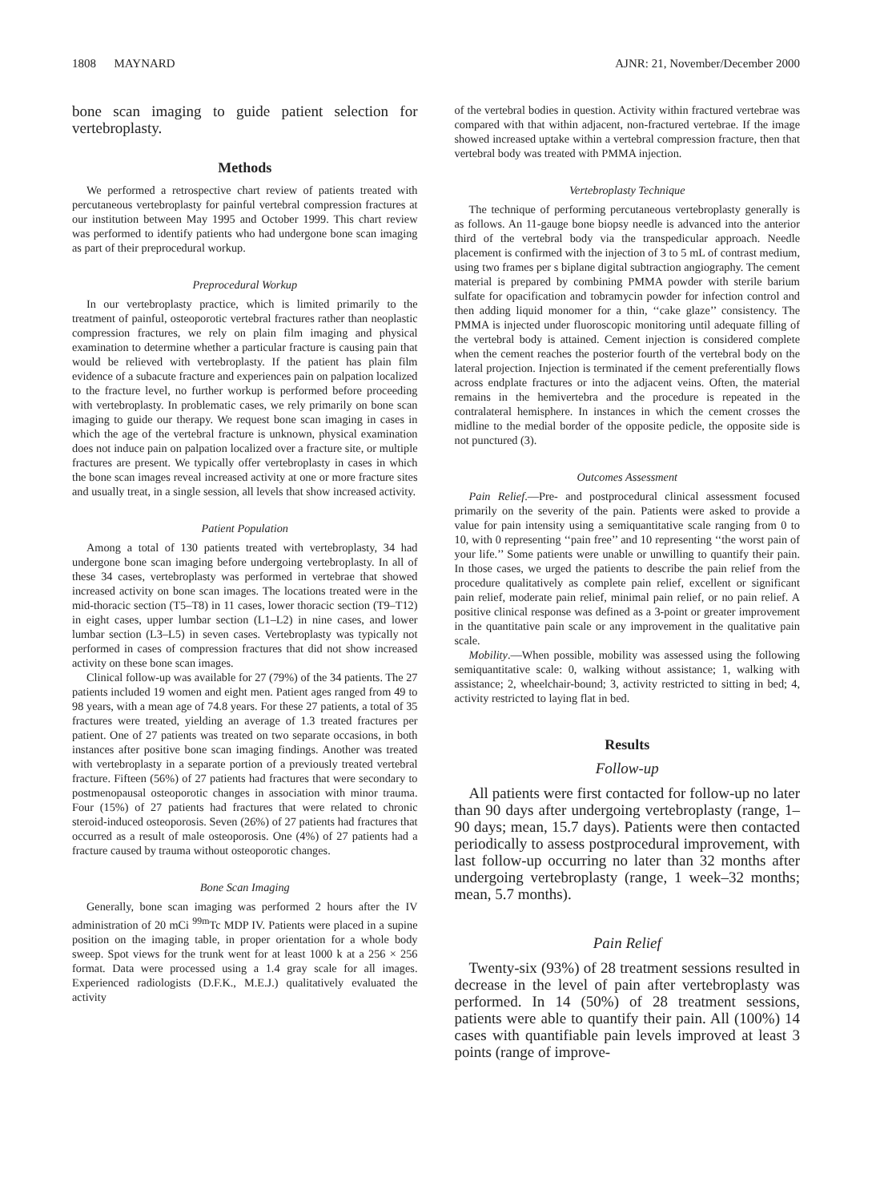1808 MAYNARD AJNR: 21, November/December 2000
bone scan imaging to guide patient selection for vertebroplasty.
Methods
We performed a retrospective chart review of patients treated with percutaneous vertebroplasty for painful vertebral compression fractures at our institution between May 1995 and October 1999. This chart review was performed to identify patients who had undergone bone scan imaging as part of their preprocedural workup.
Preprocedural Workup
In our vertebroplasty practice, which is limited primarily to the treatment of painful, osteoporotic vertebral fractures rather than neoplastic compression fractures, we rely on plain film imaging and physical examination to determine whether a particular fracture is causing pain that would be relieved with vertebroplasty. If the patient has plain film evidence of a subacute fracture and experiences pain on palpation localized to the fracture level, no further workup is performed before proceeding with vertebroplasty. In problematic cases, we rely primarily on bone scan imaging to guide our therapy. We request bone scan imaging in cases in which the age of the vertebral fracture is unknown, physical examination does not induce pain on palpation localized over a fracture site, or multiple fractures are present. We typically offer vertebroplasty in cases in which the bone scan images reveal increased activity at one or more fracture sites and usually treat, in a single session, all levels that show increased activity.
Patient Population
Among a total of 130 patients treated with vertebroplasty, 34 had undergone bone scan imaging before undergoing vertebroplasty. In all of these 34 cases, vertebroplasty was performed in vertebrae that showed increased activity on bone scan images. The locations treated were in the mid-thoracic section (T5–T8) in 11 cases, lower thoracic section (T9–T12) in eight cases, upper lumbar section (L1–L2) in nine cases, and lower lumbar section (L3–L5) in seven cases. Vertebroplasty was typically not performed in cases of compression fractures that did not show increased activity on these bone scan images.
Clinical follow-up was available for 27 (79%) of the 34 patients. The 27 patients included 19 women and eight men. Patient ages ranged from 49 to 98 years, with a mean age of 74.8 years. For these 27 patients, a total of 35 fractures were treated, yielding an average of 1.3 treated fractures per patient. One of 27 patients was treated on two separate occasions, in both instances after positive bone scan imaging findings. Another was treated with vertebroplasty in a separate portion of a previously treated vertebral fracture. Fifteen (56%) of 27 patients had fractures that were secondary to postmenopausal osteoporotic changes in association with minor trauma. Four (15%) of 27 patients had fractures that were related to chronic steroid-induced osteoporosis. Seven (26%) of 27 patients had fractures that occurred as a result of male osteoporosis. One (4%) of 27 patients had a fracture caused by trauma without osteoporotic changes.
Bone Scan Imaging
Generally, bone scan imaging was performed 2 hours after the IV administration of 20 mCi <sup>99m</sup>Tc MDP IV. Patients were placed in a supine position on the imaging table, in proper orientation for a whole body sweep. Spot views for the trunk went for at least 1000 k at a 256 × 256 format. Data were processed using a 1.4 gray scale for all images. Experienced radiologists (D.F.K., M.E.J.) qualitatively evaluated the activity
of the vertebral bodies in question. Activity within fractured vertebrae was compared with that within adjacent, non-fractured vertebrae. If the image showed increased uptake within a vertebral compression fracture, then that vertebral body was treated with PMMA injection.
Vertebroplasty Technique
The technique of performing percutaneous vertebroplasty generally is as follows. An 11-gauge bone biopsy needle is advanced into the anterior third of the vertebral body via the transpedicular approach. Needle placement is confirmed with the injection of 3 to 5 mL of contrast medium, using two frames per s biplane digital subtraction angiography. The cement material is prepared by combining PMMA powder with sterile barium sulfate for opacification and tobramycin powder for infection control and then adding liquid monomer for a thin, ‘‘cake glaze’’ consistency. The PMMA is injected under fluoroscopic monitoring until adequate filling of the vertebral body is attained. Cement injection is considered complete when the cement reaches the posterior fourth of the vertebral body on the lateral projection. Injection is terminated if the cement preferentially flows across endplate fractures or into the adjacent veins. Often, the material remains in the hemivertebra and the procedure is repeated in the contralateral hemisphere. In instances in which the cement crosses the midline to the medial border of the opposite pedicle, the opposite side is not punctured (3).
Outcomes Assessment
Pain Relief.—Pre- and postprocedural clinical assessment focused primarily on the severity of the pain. Patients were asked to provide a value for pain intensity using a semiquantitative scale ranging from 0 to 10, with 0 representing ‘‘pain free’’ and 10 representing ‘‘the worst pain of your life.’’ Some patients were unable or unwilling to quantify their pain. In those cases, we urged the patients to describe the pain relief from the procedure qualitatively as complete pain relief, excellent or significant pain relief, moderate pain relief, minimal pain relief, or no pain relief. A positive clinical response was defined as a 3-point or greater improvement in the quantitative pain scale or any improvement in the qualitative pain scale.
Mobility.—When possible, mobility was assessed using the following semiquantitative scale: 0, walking without assistance; 1, walking with assistance; 2, wheelchair-bound; 3, activity restricted to sitting in bed; 4, activity restricted to laying flat in bed.
Results
Follow-up
All patients were first contacted for follow-up no later than 90 days after undergoing vertebroplasty (range, 1–90 days; mean, 15.7 days). Patients were then contacted periodically to assess postprocedural improvement, with last follow-up occurring no later than 32 months after undergoing vertebroplasty (range, 1 week–32 months; mean, 5.7 months).
Pain Relief
Twenty-six (93%) of 28 treatment sessions resulted in decrease in the level of pain after vertebroplasty was performed. In 14 (50%) of 28 treatment sessions, patients were able to quantify their pain. All (100%) 14 cases with quantifiable pain levels improved at least 3 points (range of improve-